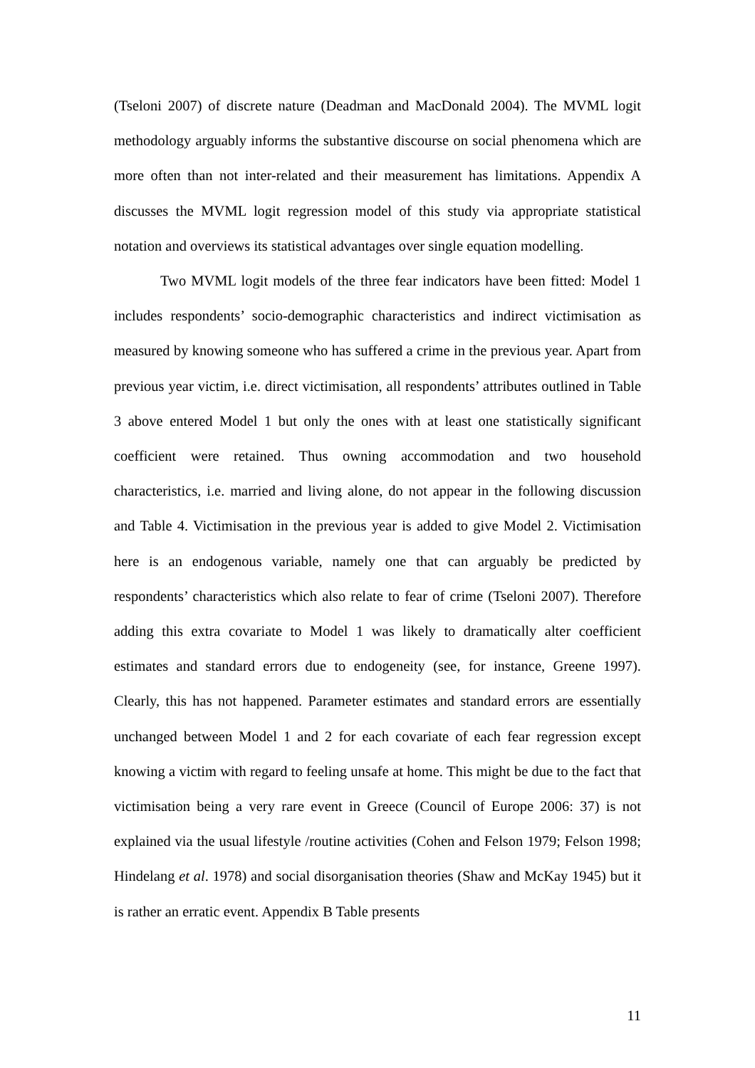(Tseloni 2007) of discrete nature (Deadman and MacDonald 2004). The MVML logit methodology arguably informs the substantive discourse on social phenomena which are more often than not inter-related and their measurement has limitations. Appendix A discusses the MVML logit regression model of this study via appropriate statistical notation and overviews its statistical advantages over single equation modelling.
Two MVML logit models of the three fear indicators have been fitted: Model 1 includes respondents’ socio-demographic characteristics and indirect victimisation as measured by knowing someone who has suffered a crime in the previous year. Apart from previous year victim, i.e. direct victimisation, all respondents’ attributes outlined in Table 3 above entered Model 1 but only the ones with at least one statistically significant coefficient were retained. Thus owning accommodation and two household characteristics, i.e. married and living alone, do not appear in the following discussion and Table 4. Victimisation in the previous year is added to give Model 2. Victimisation here is an endogenous variable, namely one that can arguably be predicted by respondents’ characteristics which also relate to fear of crime (Tseloni 2007). Therefore adding this extra covariate to Model 1 was likely to dramatically alter coefficient estimates and standard errors due to endogeneity (see, for instance, Greene 1997). Clearly, this has not happened. Parameter estimates and standard errors are essentially unchanged between Model 1 and 2 for each covariate of each fear regression except knowing a victim with regard to feeling unsafe at home. This might be due to the fact that victimisation being a very rare event in Greece (Council of Europe 2006: 37) is not explained via the usual lifestyle /routine activities (Cohen and Felson 1979; Felson 1998; Hindelang et al. 1978) and social disorganisation theories (Shaw and McKay 1945) but it is rather an erratic event. Appendix B Table presents
11